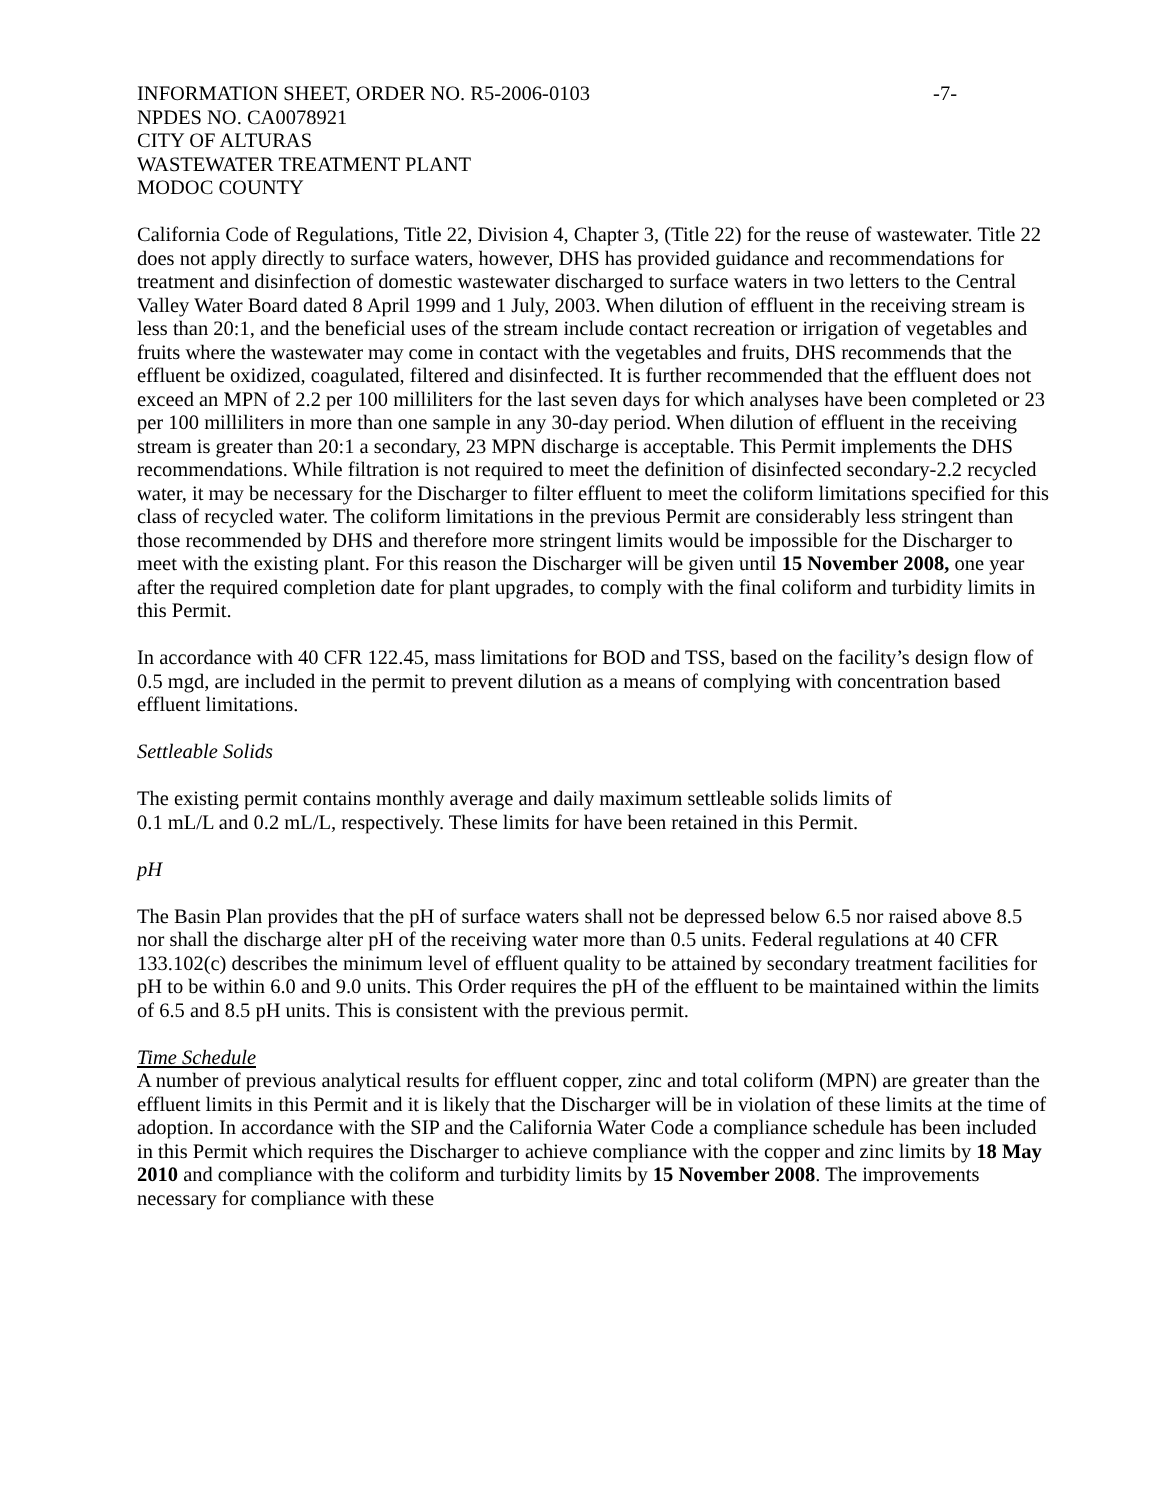INFORMATION SHEET, ORDER NO. R5-2006-0103 -7-
NPDES NO. CA0078921
CITY OF ALTURAS
WASTEWATER TREATMENT PLANT
MODOC COUNTY
California Code of Regulations, Title 22, Division 4, Chapter 3, (Title 22) for the reuse of wastewater. Title 22 does not apply directly to surface waters, however, DHS has provided guidance and recommendations for treatment and disinfection of domestic wastewater discharged to surface waters in two letters to the Central Valley Water Board dated 8 April 1999 and 1 July, 2003. When dilution of effluent in the receiving stream is less than 20:1, and the beneficial uses of the stream include contact recreation or irrigation of vegetables and fruits where the wastewater may come in contact with the vegetables and fruits, DHS recommends that the effluent be oxidized, coagulated, filtered and disinfected. It is further recommended that the effluent does not exceed an MPN of 2.2 per 100 milliliters for the last seven days for which analyses have been completed or 23 per 100 milliliters in more than one sample in any 30-day period. When dilution of effluent in the receiving stream is greater than 20:1 a secondary, 23 MPN discharge is acceptable. This Permit implements the DHS recommendations. While filtration is not required to meet the definition of disinfected secondary-2.2 recycled water, it may be necessary for the Discharger to filter effluent to meet the coliform limitations specified for this class of recycled water. The coliform limitations in the previous Permit are considerably less stringent than those recommended by DHS and therefore more stringent limits would be impossible for the Discharger to meet with the existing plant. For this reason the Discharger will be given until 15 November 2008, one year after the required completion date for plant upgrades, to comply with the final coliform and turbidity limits in this Permit.
In accordance with 40 CFR 122.45, mass limitations for BOD and TSS, based on the facility’s design flow of 0.5 mgd, are included in the permit to prevent dilution as a means of complying with concentration based effluent limitations.
Settleable Solids
The existing permit contains monthly average and daily maximum settleable solids limits of
0.1 mL/L and 0.2 mL/L, respectively. These limits for have been retained in this Permit.
pH
The Basin Plan provides that the pH of surface waters shall not be depressed below 6.5 nor raised above 8.5 nor shall the discharge alter pH of the receiving water more than 0.5 units. Federal regulations at 40 CFR 133.102(c) describes the minimum level of effluent quality to be attained by secondary treatment facilities for pH to be within 6.0 and 9.0 units. This Order requires the pH of the effluent to be maintained within the limits of 6.5 and 8.5 pH units. This is consistent with the previous permit.
Time Schedule
A number of previous analytical results for effluent copper, zinc and total coliform (MPN) are greater than the effluent limits in this Permit and it is likely that the Discharger will be in violation of these limits at the time of adoption. In accordance with the SIP and the California Water Code a compliance schedule has been included in this Permit which requires the Discharger to achieve compliance with the copper and zinc limits by 18 May 2010 and compliance with the coliform and turbidity limits by 15 November 2008. The improvements necessary for compliance with these